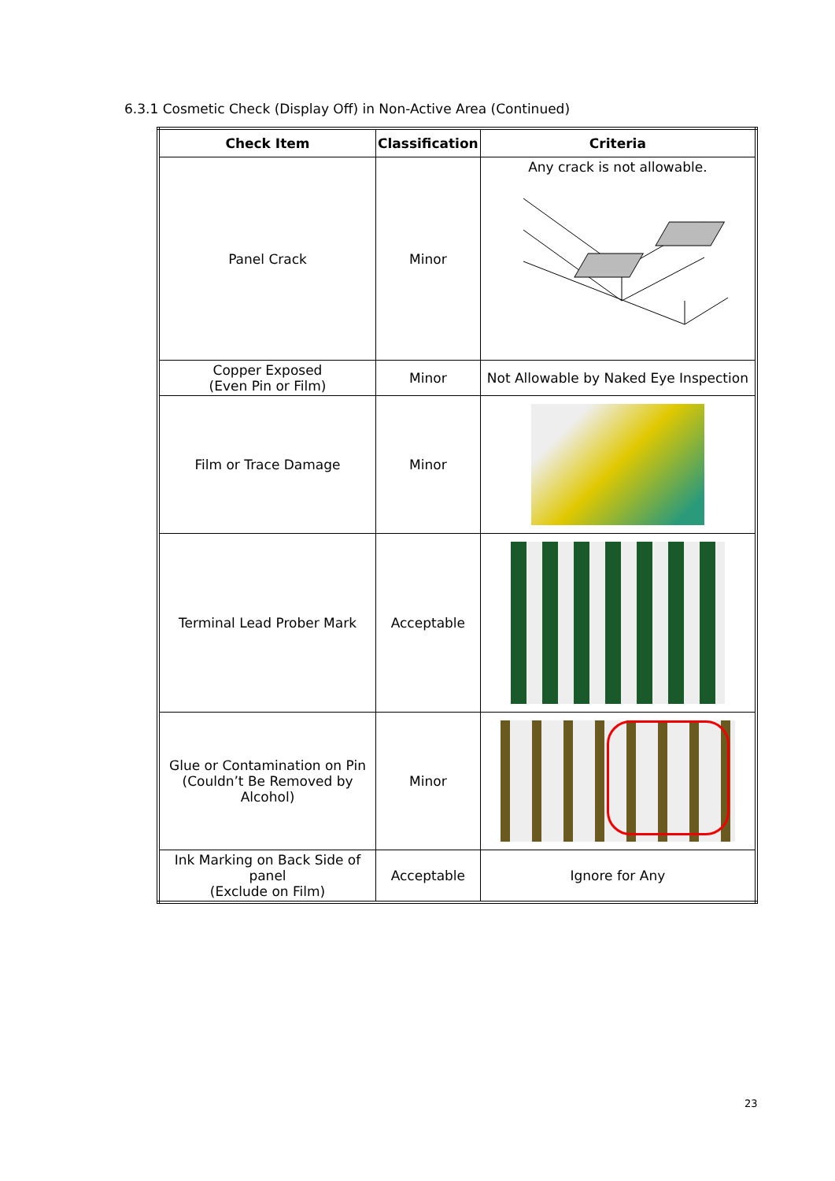6.3.1 Cosmetic Check (Display Off) in Non-Active Area (Continued)
| Check Item | Classification | Criteria |
| --- | --- | --- |
| Panel Crack | Minor | Any crack is not allowable. |
| Copper Exposed (Even Pin or Film) | Minor | Not Allowable by Naked Eye Inspection |
| Film or Trace Damage | Minor | |
| Terminal Lead Prober Mark | Acceptable | |
| Glue or Contamination on Pin (Couldn’t Be Removed by Alcohol) | Minor | |
| Ink Marking on Back Side of panel (Exclude on Film) | Acceptable | Ignore for Any |
23